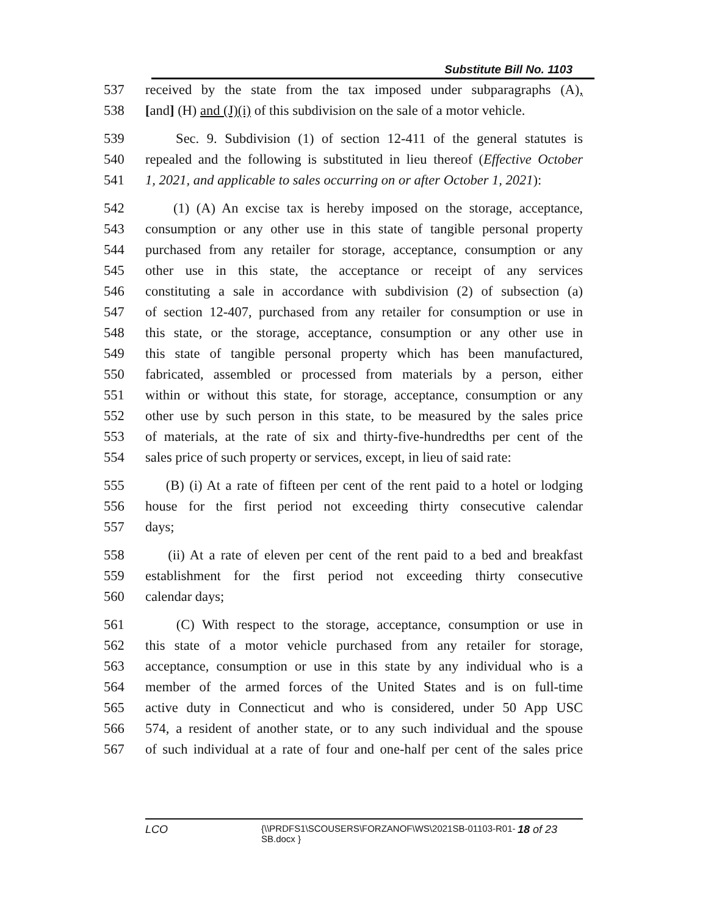Substitute Bill No. 1103
537 received by the state from the tax imposed under subparagraphs (A),
538 [and] (H) and (J)(i) of this subdivision on the sale of a motor vehicle.
539 Sec. 9. Subdivision (1) of section 12-411 of the general statutes is
540 repealed and the following is substituted in lieu thereof (Effective October
541 1, 2021, and applicable to sales occurring on or after October 1, 2021):
542 (1) (A) An excise tax is hereby imposed on the storage, acceptance,
543 consumption or any other use in this state of tangible personal property
544 purchased from any retailer for storage, acceptance, consumption or any
545 other use in this state, the acceptance or receipt of any services
546 constituting a sale in accordance with subdivision (2) of subsection (a)
547 of section 12-407, purchased from any retailer for consumption or use in
548 this state, or the storage, acceptance, consumption or any other use in
549 this state of tangible personal property which has been manufactured,
550 fabricated, assembled or processed from materials by a person, either
551 within or without this state, for storage, acceptance, consumption or any
552 other use by such person in this state, to be measured by the sales price
553 of materials, at the rate of six and thirty-five-hundredths per cent of the
554 sales price of such property or services, except, in lieu of said rate:
555 (B) (i) At a rate of fifteen per cent of the rent paid to a hotel or lodging
556 house for the first period not exceeding thirty consecutive calendar
557 days;
558 (ii) At a rate of eleven per cent of the rent paid to a bed and breakfast
559 establishment for the first period not exceeding thirty consecutive
560 calendar days;
561 (C) With respect to the storage, acceptance, consumption or use in
562 this state of a motor vehicle purchased from any retailer for storage,
563 acceptance, consumption or use in this state by any individual who is a
564 member of the armed forces of the United States and is on full-time
565 active duty in Connecticut and who is considered, under 50 App USC
566 574, a resident of another state, or to any such individual and the spouse
567 of such individual at a rate of four and one-half per cent of the sales price
LCO {\\PRDFS1\SCOUSERS\FORZANOF\WS\2021SB-01103-R01-SB.docx } 18 of 23